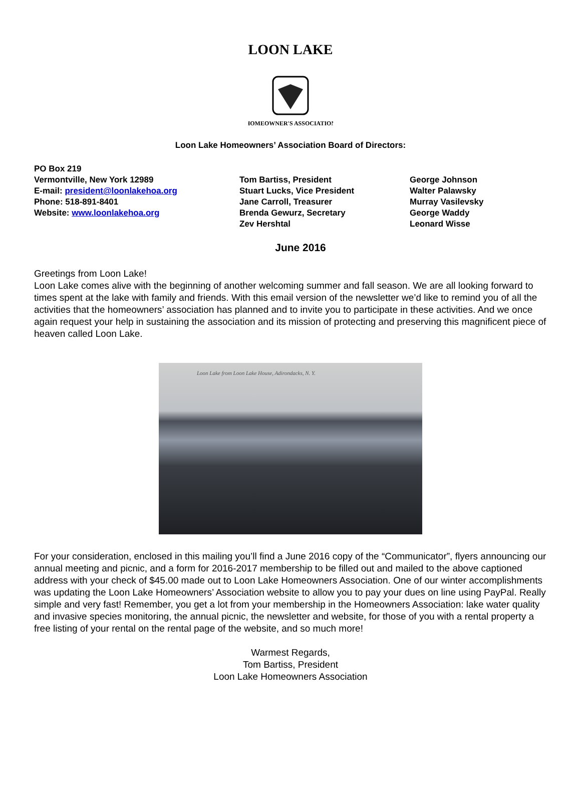LOON LAKE
HOMEOWNER'S ASSOCIATION
Loon Lake Homeowners’ Association Board of Directors:
PO Box 219
Vermontville, New York 12989
E-mail: president@loonlakehoa.org
Phone: 518-891-8401
Website: www.loonlakehoa.org
Tom Bartiss, President
Stuart Lucks, Vice President
Jane Carroll, Treasurer
Brenda Gewurz, Secretary
Zev Hershtal
George Johnson
Walter Palawsky
Murray Vasilevsky
George Waddy
Leonard Wisse
June 2016
Greetings from Loon Lake!
Loon Lake comes alive with the beginning of another welcoming summer and fall season. We are all looking forward to times spent at the lake with family and friends. With this email version of the newsletter we’d like to remind you of all the activities that the homeowners’ association has planned and to invite you to participate in these activities. And we once again request your help in sustaining the association and its mission of protecting and preserving this magnificent piece of heaven called Loon Lake.
Loon Lake from Loon Lake House, Adirondacks, N. Y.
For your consideration, enclosed in this mailing you’ll find a June 2016 copy of the “Communicator”, flyers announcing our annual meeting and picnic, and a form for 2016-2017 membership to be filled out and mailed to the above captioned address with your check of $45.00 made out to Loon Lake Homeowners Association. One of our winter accomplishments was updating the Loon Lake Homeowners’ Association website to allow you to pay your dues on line using PayPal. Really simple and very fast! Remember, you get a lot from your membership in the Homeowners Association: lake water quality and invasive species monitoring, the annual picnic, the newsletter and website, for those of you with a rental property a free listing of your rental on the rental page of the website, and so much more!
Warmest Regards,
Tom Bartiss, President
Loon Lake Homeowners Association